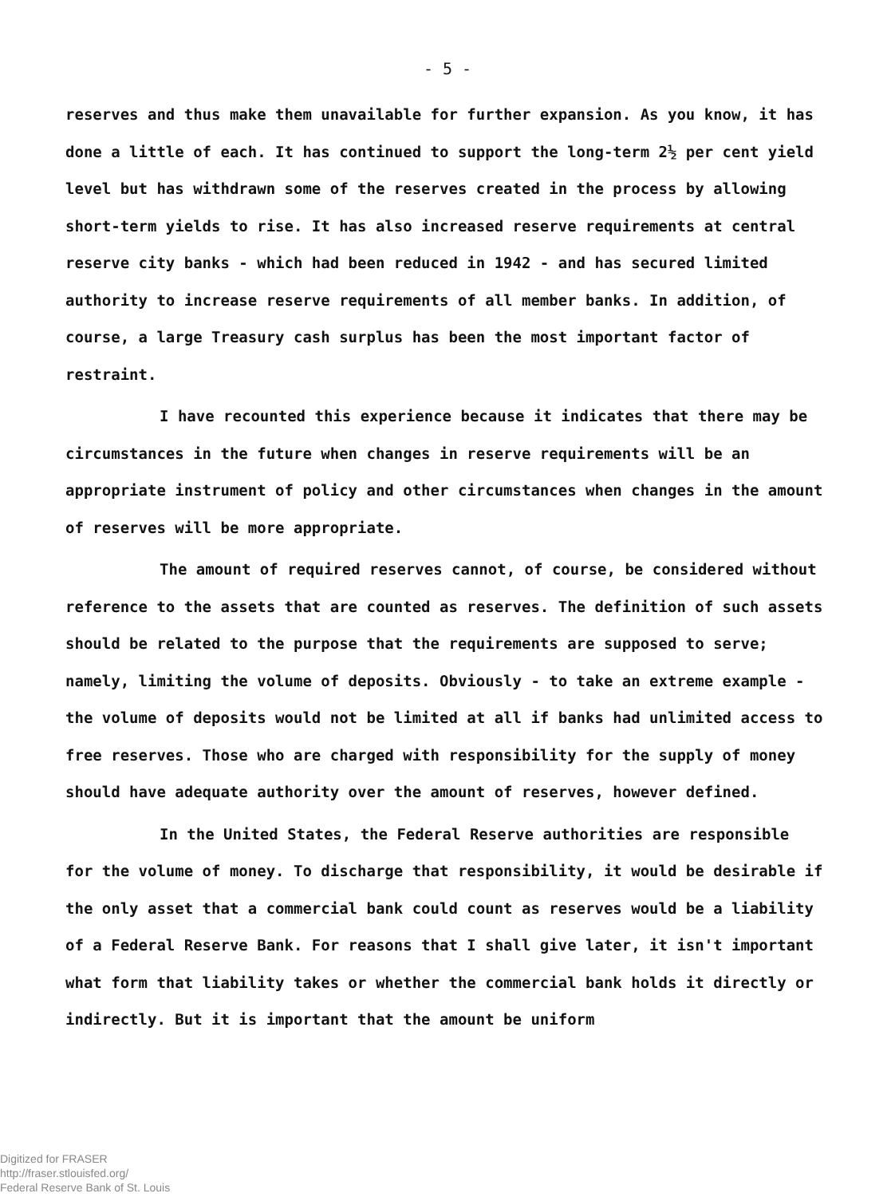- 5 -
reserves and thus make them unavailable for further expansion. As you know, it has done a little of each. It has continued to support the long-term 2½ per cent yield level but has withdrawn some of the reserves created in the process by allowing short-term yields to rise. It has also increased reserve requirements at central reserve city banks - which had been reduced in 1942 - and has secured limited authority to increase reserve requirements of all member banks. In addition, of course, a large Treasury cash surplus has been the most important factor of restraint.
I have recounted this experience because it indicates that there may be circumstances in the future when changes in reserve requirements will be an appropriate instrument of policy and other circumstances when changes in the amount of reserves will be more appropriate.
The amount of required reserves cannot, of course, be considered without reference to the assets that are counted as reserves. The definition of such assets should be related to the purpose that the requirements are supposed to serve; namely, limiting the volume of deposits. Obviously - to take an extreme example - the volume of deposits would not be limited at all if banks had unlimited access to free reserves. Those who are charged with responsibility for the supply of money should have adequate authority over the amount of reserves, however defined.
In the United States, the Federal Reserve authorities are responsible for the volume of money. To discharge that responsibility, it would be desirable if the only asset that a commercial bank could count as reserves would be a liability of a Federal Reserve Bank. For reasons that I shall give later, it isn't important what form that liability takes or whether the commercial bank holds it directly or indirectly. But it is important that the amount be uniform
Digitized for FRASER
http://fraser.stlouisfed.org/
Federal Reserve Bank of St. Louis